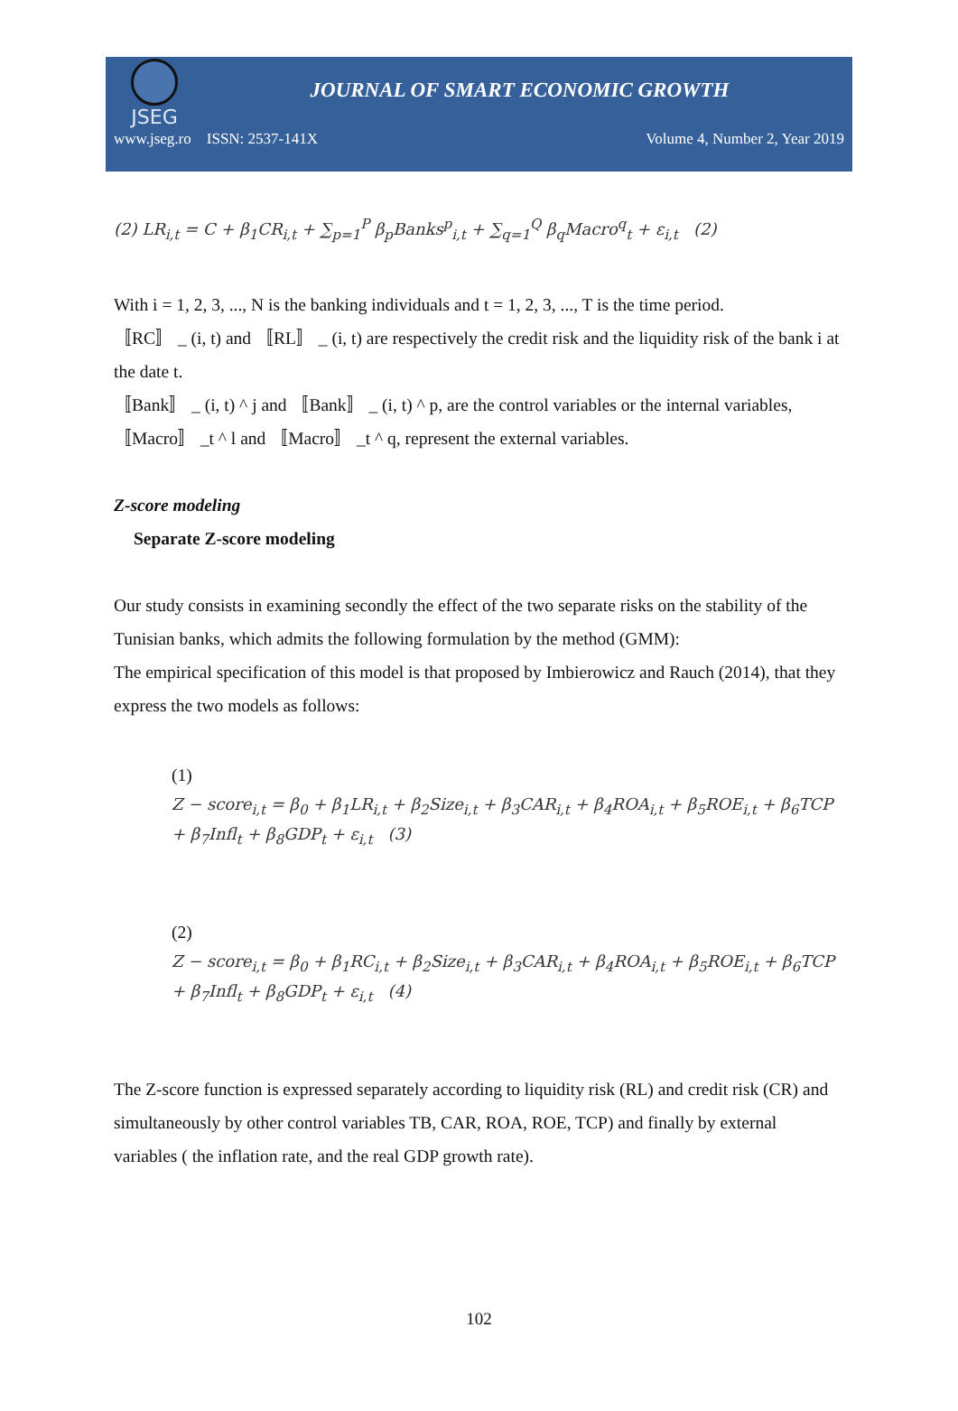JSEG
JOURNAL OF SMART ECONOMIC GROWTH
www.jseg.ro ISSN: 2537-141X Volume 4, Number 2, Year 2019
(2) LR<sub>i,t</sub> = C + β<sub>1</sub>CR<sub>i,t</sub> + ∑<sub>p=1</sub><sup>P</sup> β<sub>p</sub>Banks<sup>p</sup><sub>i,t</sub> + ∑<sub>q=1</sub><sup>Q</sup> β<sub>q</sub>Macro<sup>q</sup><sub>t</sub> + ε<sub>i,t</sub> (2)
With i = 1, 2, 3, ..., N is the banking individuals and t = 1, 2, 3, ..., T is the time period.
〚RC〛 _ (i, t) and 〚RL〛 _ (i, t) are respectively the credit risk and the liquidity risk of the bank i at the date t.
〚Bank〛 _ (i, t) ^ j and 〚Bank〛 _ (i, t) ^ p, are the control variables or the internal variables, 〚Macro〛 _t ^ l and 〚Macro〛 _t ^ q, represent the external variables.
Z-score modeling
Separate Z-score modeling
Our study consists in examining secondly the effect of the two separate risks on the stability of the Tunisian banks, which admits the following formulation by the method (GMM):
The empirical specification of this model is that proposed by Imbierowicz and Rauch (2014), that they express the two models as follows:
(1)
Z − score<sub>i,t</sub> = β<sub>0</sub> + β<sub>1</sub>LR<sub>i,t</sub> + β<sub>2</sub>Size<sub>i,t</sub> + β<sub>3</sub>CAR<sub>i,t</sub> + β<sub>4</sub>ROA<sub>i,t</sub> + β<sub>5</sub>ROE<sub>i,t</sub> + β<sub>6</sub>TCP + β<sub>7</sub>Infl<sub>t</sub> + β<sub>8</sub>GDP<sub>t</sub> + ε<sub>i,t</sub> (3)
(2)
Z − score<sub>i,t</sub> = β<sub>0</sub> + β<sub>1</sub>RC<sub>i,t</sub> + β<sub>2</sub>Size<sub>i,t</sub> + β<sub>3</sub>CAR<sub>i,t</sub> + β<sub>4</sub>ROA<sub>i,t</sub> + β<sub>5</sub>ROE<sub>i,t</sub> + β<sub>6</sub>TCP + β<sub>7</sub>Infl<sub>t</sub> + β<sub>8</sub>GDP<sub>t</sub> + ε<sub>i,t</sub> (4)
The Z-score function is expressed separately according to liquidity risk (RL) and credit risk (CR) and simultaneously by other control variables TB, CAR, ROA, ROE, TCP) and finally by external variables ( the inflation rate, and the real GDP growth rate).
102